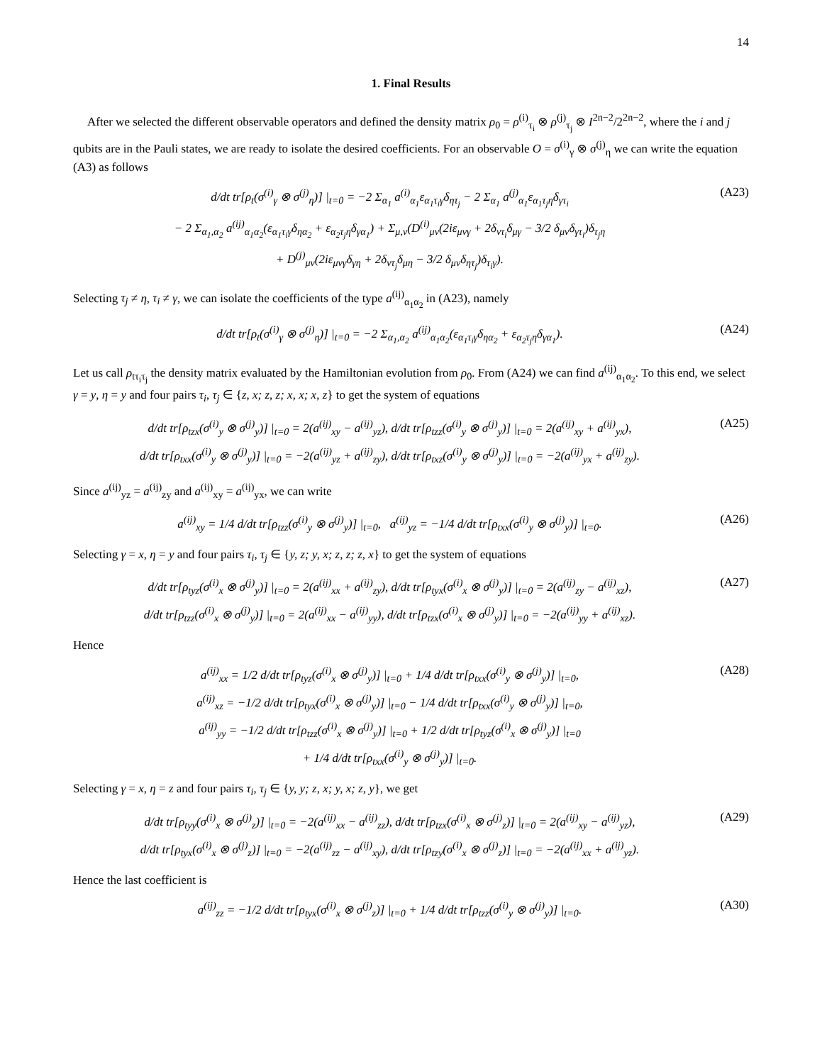14
1. Final Results
After we selected the different observable operators and defined the density matrix ρ<sub>0</sub> = ρ<sup>(i)</sup><sub>τ<sub>i</sub></sub> ⊗ ρ<sup>(j)</sup><sub>τ<sub>j</sub></sub> ⊗ I<sup>2n−2</sup>/2<sup>2n−2</sup>, where the i and j qubits are in the Pauli states, we are ready to isolate the desired coefficients. For an observable O = σ<sup>(i)</sup><sub>γ</sub> ⊗ σ<sup>(j)</sup><sub>η</sub> we can write the equation (A3) as follows
d/dt tr[ρ<sub>t</sub>(σ<sup>(i)</sup><sub>γ</sub> ⊗ σ<sup>(j)</sup><sub>η</sub>)] |<sub>t=0</sub> = −2 Σ<sub>α<sub>1</sub></sub> a<sup>(i)</sup><sub>α<sub>1</sub></sub>ε<sub>α<sub>1</sub>τ<sub>i</sub>γ</sub>δ<sub>ητ<sub>j</sub></sub> − 2 Σ<sub>α<sub>1</sub></sub> a<sup>(j)</sup><sub>α<sub>1</sub></sub>ε<sub>α<sub>1</sub>τ<sub>j</sub>η</sub>δ<sub>γτ<sub>i</sub></sub>
− 2 Σ<sub>α<sub>1</sub>,α<sub>2</sub></sub> a<sup>(ij)</sup><sub>α<sub>1</sub>α<sub>2</sub></sub>(ε<sub>α<sub>1</sub>τ<sub>i</sub>γ</sub>δ<sub>ηα<sub>2</sub></sub> + ε<sub>α<sub>2</sub>τ<sub>j</sub>η</sub>δ<sub>γα<sub>1</sub></sub>) + Σ<sub>μ,ν</sub>(D<sup>(i)</sup><sub>μν</sub>(2iε<sub>μνγ</sub> + 2δ<sub>ντ<sub>i</sub></sub>δ<sub>μγ</sub> − 3/2 δ<sub>μν</sub>δ<sub>γτ<sub>i</sub></sub>)δ<sub>τ<sub>j</sub>η</sub>
+ D<sup>(j)</sup><sub>μν</sub>(2iε<sub>μνγ</sub>δ<sub>γη</sub> + 2δ<sub>ντ<sub>j</sub></sub>δ<sub>μη</sub> − 3/2 δ<sub>μν</sub>δ<sub>ητ<sub>j</sub></sub>)δ<sub>τ<sub>i</sub>γ</sub>).
(A23)
Selecting τ<sub>j</sub> ≠ η, τ<sub>i</sub> ≠ γ, we can isolate the coefficients of the type a<sup>(ij)</sup><sub>α<sub>1</sub>α<sub>2</sub></sub> in (A23), namely
d/dt tr[ρ<sub>t</sub>(σ<sup>(i)</sup><sub>γ</sub> ⊗ σ<sup>(j)</sup><sub>η</sub>)] |<sub>t=0</sub> = −2 Σ<sub>α<sub>1</sub>,α<sub>2</sub></sub> a<sup>(ij)</sup><sub>α<sub>1</sub>α<sub>2</sub></sub>(ε<sub>α<sub>1</sub>τ<sub>i</sub>γ</sub>δ<sub>ηα<sub>2</sub></sub> + ε<sub>α<sub>2</sub>τ<sub>j</sub>η</sub>δ<sub>γα<sub>1</sub></sub>).
(A24)
Let us call ρ<sub>tτ<sub>i</sub>τ<sub>j</sub></sub> the density matrix evaluated by the Hamiltonian evolution from ρ<sub>0</sub>. From (A24) we can find a<sup>(ij)</sup><sub>α<sub>1</sub>α<sub>2</sub></sub>. To this end, we select γ = y, η = y and four pairs τ<sub>i</sub>, τ<sub>j</sub> ∈ {z, x; z, z; x, x; x, z} to get the system of equations
d/dt tr[ρ<sub>tzx</sub>(σ<sup>(i)</sup><sub>y</sub> ⊗ σ<sup>(j)</sup><sub>y</sub>)] |<sub>t=0</sub> = 2(a<sup>(ij)</sup><sub>xy</sub> − a<sup>(ij)</sup><sub>yz</sub>), d/dt tr[ρ<sub>tzz</sub>(σ<sup>(i)</sup><sub>y</sub> ⊗ σ<sup>(j)</sup><sub>y</sub>)] |<sub>t=0</sub> = 2(a<sup>(ij)</sup><sub>xy</sub> + a<sup>(ij)</sup><sub>yx</sub>),
d/dt tr[ρ<sub>txx</sub>(σ<sup>(i)</sup><sub>y</sub> ⊗ σ<sup>(j)</sup><sub>y</sub>)] |<sub>t=0</sub> = −2(a<sup>(ij)</sup><sub>yz</sub> + a<sup>(ij)</sup><sub>zy</sub>), d/dt tr[ρ<sub>txz</sub>(σ<sup>(i)</sup><sub>y</sub> ⊗ σ<sup>(j)</sup><sub>y</sub>)] |<sub>t=0</sub> = −2(a<sup>(ij)</sup><sub>yx</sub> + a<sup>(ij)</sup><sub>zy</sub>).
(A25)
Since a<sup>(ij)</sup><sub>yz</sub> = a<sup>(ij)</sup><sub>zy</sub> and a<sup>(ij)</sup><sub>xy</sub> = a<sup>(ij)</sup><sub>yx</sub>, we can write
a<sup>(ij)</sup><sub>xy</sub> = 1/4 d/dt tr[ρ<sub>tzz</sub>(σ<sup>(i)</sup><sub>y</sub> ⊗ σ<sup>(j)</sup><sub>y</sub>)] |<sub>t=0</sub>, a<sup>(ij)</sup><sub>yz</sub> = −1/4 d/dt tr[ρ<sub>txx</sub>(σ<sup>(i)</sup><sub>y</sub> ⊗ σ<sup>(j)</sup><sub>y</sub>)] |<sub>t=0</sub>.
(A26)
Selecting γ = x, η = y and four pairs τ<sub>i</sub>, τ<sub>j</sub> ∈ {y, z; y, x; z, z; z, x} to get the system of equations
d/dt tr[ρ<sub>tyz</sub>(σ<sup>(i)</sup><sub>x</sub> ⊗ σ<sup>(j)</sup><sub>y</sub>)] |<sub>t=0</sub> = 2(a<sup>(ij)</sup><sub>xx</sub> + a<sup>(ij)</sup><sub>zy</sub>), d/dt tr[ρ<sub>tyx</sub>(σ<sup>(i)</sup><sub>x</sub> ⊗ σ<sup>(j)</sup><sub>y</sub>)] |<sub>t=0</sub> = 2(a<sup>(ij)</sup><sub>zy</sub> − a<sup>(ij)</sup><sub>xz</sub>),
d/dt tr[ρ<sub>tzz</sub>(σ<sup>(i)</sup><sub>x</sub> ⊗ σ<sup>(j)</sup><sub>y</sub>)] |<sub>t=0</sub> = 2(a<sup>(ij)</sup><sub>xx</sub> − a<sup>(ij)</sup><sub>yy</sub>), d/dt tr[ρ<sub>tzx</sub>(σ<sup>(i)</sup><sub>x</sub> ⊗ σ<sup>(j)</sup><sub>y</sub>)] |<sub>t=0</sub> = −2(a<sup>(ij)</sup><sub>yy</sub> + a<sup>(ij)</sup><sub>xz</sub>).
(A27)
Hence
a<sup>(ij)</sup><sub>xx</sub> = 1/2 d/dt tr[ρ<sub>tyz</sub>(σ<sup>(i)</sup><sub>x</sub> ⊗ σ<sup>(j)</sup><sub>y</sub>)] |<sub>t=0</sub> + 1/4 d/dt tr[ρ<sub>txx</sub>(σ<sup>(i)</sup><sub>y</sub> ⊗ σ<sup>(j)</sup><sub>y</sub>)] |<sub>t=0</sub>,
a<sup>(ij)</sup><sub>xz</sub> = −1/2 d/dt tr[ρ<sub>tyx</sub>(σ<sup>(i)</sup><sub>x</sub> ⊗ σ<sup>(j)</sup><sub>y</sub>)] |<sub>t=0</sub> − 1/4 d/dt tr[ρ<sub>txx</sub>(σ<sup>(i)</sup><sub>y</sub> ⊗ σ<sup>(j)</sup><sub>y</sub>)] |<sub>t=0</sub>,
a<sup>(ij)</sup><sub>yy</sub> = −1/2 d/dt tr[ρ<sub>tzz</sub>(σ<sup>(i)</sup><sub>x</sub> ⊗ σ<sup>(j)</sup><sub>y</sub>)] |<sub>t=0</sub> + 1/2 d/dt tr[ρ<sub>tyz</sub>(σ<sup>(i)</sup><sub>x</sub> ⊗ σ<sup>(j)</sup><sub>y</sub>)] |<sub>t=0</sub>
+ 1/4 d/dt tr[ρ<sub>txx</sub>(σ<sup>(i)</sup><sub>y</sub> ⊗ σ<sup>(j)</sup><sub>y</sub>)] |<sub>t=0</sub>.
(A28)
Selecting γ = x, η = z and four pairs τ<sub>i</sub>, τ<sub>j</sub> ∈ {y, y; z, x; y, x; z, y}, we get
d/dt tr[ρ<sub>tyy</sub>(σ<sup>(i)</sup><sub>x</sub> ⊗ σ<sup>(j)</sup><sub>z</sub>)] |<sub>t=0</sub> = −2(a<sup>(ij)</sup><sub>xx</sub> − a<sup>(ij)</sup><sub>zz</sub>), d/dt tr[ρ<sub>tzx</sub>(σ<sup>(i)</sup><sub>x</sub> ⊗ σ<sup>(j)</sup><sub>z</sub>)] |<sub>t=0</sub> = 2(a<sup>(ij)</sup><sub>xy</sub> − a<sup>(ij)</sup><sub>yz</sub>),
d/dt tr[ρ<sub>tyx</sub>(σ<sup>(i)</sup><sub>x</sub> ⊗ σ<sup>(j)</sup><sub>z</sub>)] |<sub>t=0</sub> = −2(a<sup>(ij)</sup><sub>zz</sub> − a<sup>(ij)</sup><sub>xy</sub>), d/dt tr[ρ<sub>tzy</sub>(σ<sup>(i)</sup><sub>x</sub> ⊗ σ<sup>(j)</sup><sub>z</sub>)] |<sub>t=0</sub> = −2(a<sup>(ij)</sup><sub>xx</sub> + a<sup>(ij)</sup><sub>yz</sub>).
(A29)
Hence the last coefficient is
a<sup>(ij)</sup><sub>zz</sub> = −1/2 d/dt tr[ρ<sub>tyx</sub>(σ<sup>(i)</sup><sub>x</sub> ⊗ σ<sup>(j)</sup><sub>z</sub>)] |<sub>t=0</sub> + 1/4 d/dt tr[ρ<sub>tzz</sub>(σ<sup>(i)</sup><sub>y</sub> ⊗ σ<sup>(j)</sup><sub>y</sub>)] |<sub>t=0</sub>.
(A30)